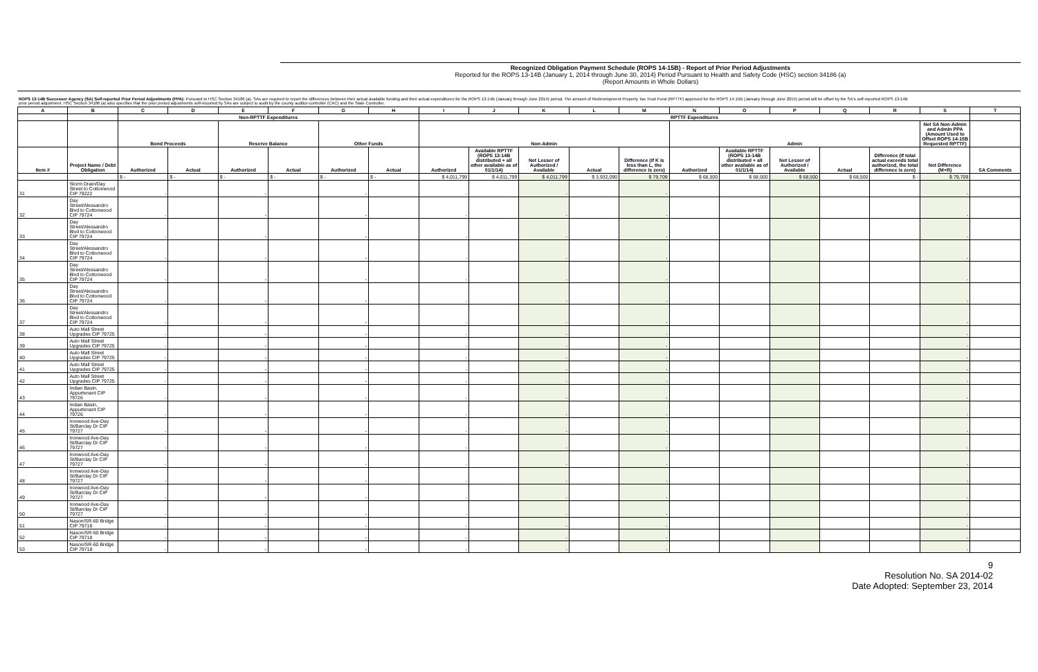Recognized Obligation Payment Schedule (ROPS 14-15B) - Report of Prior Period Adjustments
Reported for the ROPS 13-14B (January 1, 2014 through June 30, 2014) Period Pursuant to Health and Safety Code (HSC) section 34186 (a)
(Report Amounts in Whole Dollars)
ROPS 13-14B Successor Agency (SA) Self-reported Prior Period Adjustments (PPA): Pursuant to HSC Section 34186 (a), SAs are required to report the differences between their actual available funding and their actual expenditures for the ROPS 13-14B (January through June 2014) period. The amount of Redevelopment Property Tax Trust Fund (RPTTF) approved for the ROPS 14-15B (January through June 2015) period will be offset by the SA's self-reported ROPS 13-14B prior period adjustment. HSC Section 34186 (a) also specifies that the prior period adjustments self-reported by SAs are subject to audit by the county auditor-controller (CAC) and the State Controller.
| A | B | C | D | E | F | G | H | I | J | K | L | M | N | O | P | Q | R | S | T |
| --- | --- | --- | --- | --- | --- | --- | --- | --- | --- | --- | --- | --- | --- | --- | --- | --- | --- | --- | --- |
| | | Non-RPTTF Expenditures | | | | | | RPTTF Expenditures | | | | | | | | | | | |
| | | Bond Proceeds | | Reserve Balance | | Other Funds | | Non-Admin | | | | | Admin | | | | | Net SA Non-Admin and Admin PPA (Amount Used to Offset ROPS 14-15B Requested RPTTF) | |
| Item # | Project Name / Debt Obligation | Authorized | Actual | Authorized | Actual | Authorized | Actual | Authorized | Available RPTTF (ROPS 13-14B distributed + all other available as of 01/1/14) | Net Lesser of Authorized / Available | Actual | Difference (If K is less than L, the difference is zero) | Authorized | Available RPTTF (ROPS 13-14B distributed + all other available as of 01/1/14) | Net Lesser of Authorized / Available | Actual | Difference (If total actual exceeds total authorized, the total difference is zero) | Net Difference (M+R) | SA Comments |
| | | $ - | $ - | $ - | $ - | $ - | $ - | $ 4,011,799 | $ 4,011,799 | $ 4,011,799 | $ 3,932,090 | $ 79,709 | $ 68,500 | $ 68,500 | $ 68,500 | $ 68,500 | $ - | $ 79,709 | |
| 31 | Storm Drain/Day Street to Cottonwood CIP 79222 | - | | - | | - | | - | | - | | - | | | | | | - | |
| 32 | Day Street/Alessandro Blvd to Cottonwood CIP 79724 | - | | - | | - | | - | | - | | - | | | | | | - | |
| 33 | Day Street/Alessandro Blvd to Cottonwood CIP 79724 | - | | - | | - | | - | | - | | - | | | | | | - | |
| 34 | Day Street/Alessandro Blvd to Cottonwood CIP 79724 | - | | - | | - | | - | | - | | - | | | | | | - | |
| 35 | Day Street/Alessandro Blvd to Cottonwood CIP 79724 | - | | - | | - | | - | | - | | - | | | | | | - | |
| 36 | Day Street/Alessandro Blvd to Cottonwood CIP 79724 | - | | - | | - | | - | | - | | - | | | | | | - | |
| 37 | Day Street/Alessandro Blvd to Cottonwood CIP 79724 | - | | - | | - | | - | | - | | - | | | | | | - | |
| 38 | Auto Mall Street Upgrades CIP 79725 | - | | - | | - | | - | | - | | - | | | | | | - | |
| 39 | Auto Mall Street Upgrades CIP 79725 | - | | - | | - | | - | | - | | - | | | | | | - | |
| 40 | Auto Mall Street Upgrades CIP 79725 | - | | - | | - | | - | | - | | - | | | | | | - | |
| 41 | Auto Mall Street Upgrades CIP 79725 | - | | - | | - | | - | | - | | - | | | | | | - | |
| 42 | Auto Mall Street Upgrades CIP 79725 | - | | - | | - | | - | | - | | - | | | | | | - | |
| 43 | Indian Basin, Appurtenant CIP 79726 | - | | - | | - | | - | | - | | - | | | | | | - | |
| 44 | Indian Basin, Appurtenant CIP 79726 | - | | - | | - | | - | | - | | - | | | | | | - | |
| 45 | Ironwood Ave-Day St/Barclay Dr CIP 79727 | - | | - | | - | | - | | - | | - | | | | | | - | |
| 46 | Ironwood Ave-Day St/Barclay Dr CIP 79727 | - | | - | | - | | - | | - | | - | | | | | | - | |
| 47 | Ironwood Ave-Day St/Barclay Dr CIP 79727 | - | | - | | - | | - | | - | | - | | | | | | - | |
| 48 | Ironwood Ave-Day St/Barclay Dr CIP 79727 | - | | - | | - | | - | | - | | - | | | | | | - | |
| 49 | Ironwood Ave-Day St/Barclay Dr CIP 79727 | - | | - | | - | | - | | - | | - | | | | | | - | |
| 50 | Ironwood Ave-Day St/Barclay Dr CIP 79727 | - | | - | | - | | - | | - | | - | | | | | | - | |
| 51 | Nason/SR-60 Bridge CIP 79718 | - | | - | | - | | - | | - | | - | | | | | | - | |
| 52 | Nason/SR-60 Bridge CIP 79718 | - | | - | | - | | - | | - | | - | | | | | | - | |
| 53 | Nason/SR-60 Bridge CIP 79718 | - | | - | | - | | - | | - | | - | | | | | | - | |
9
Resolution No. SA 2014-02
Date Adopted: September 23, 2014